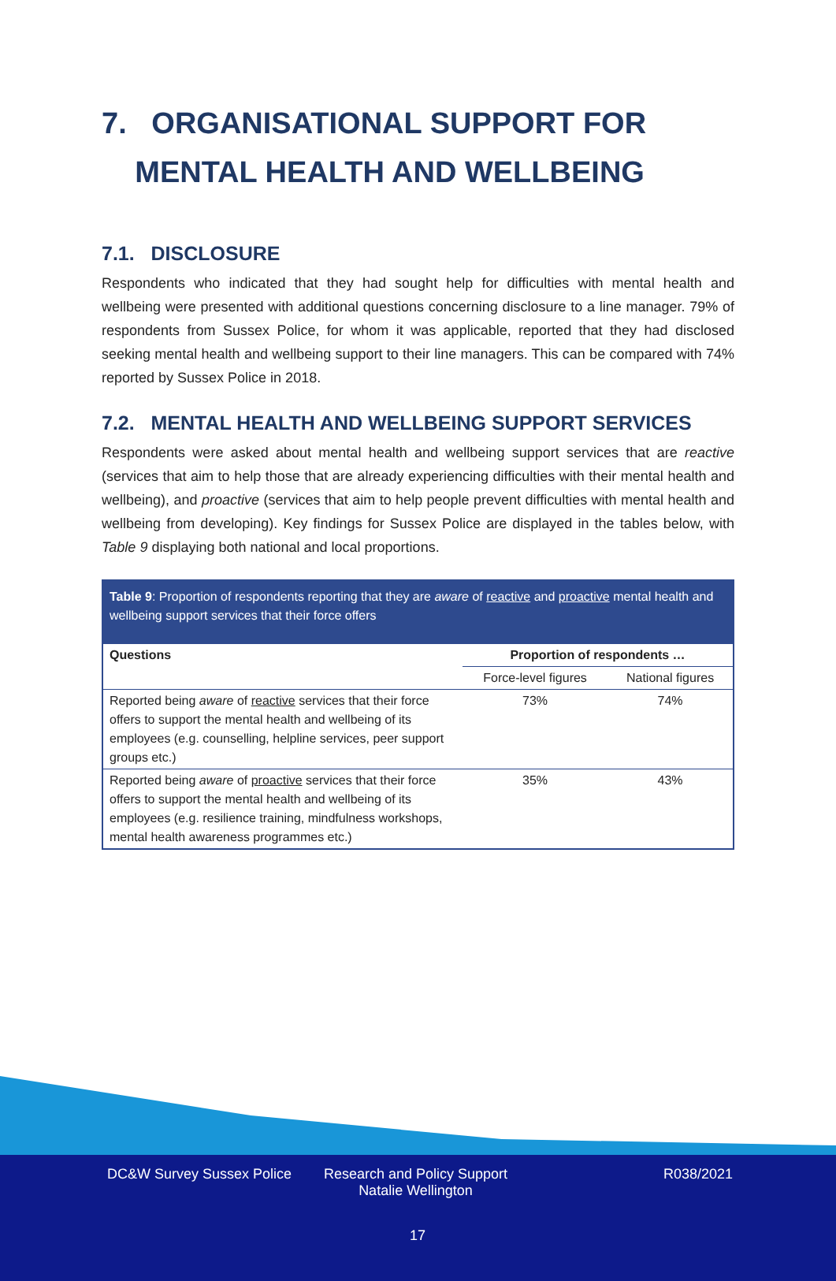7. ORGANISATIONAL SUPPORT FOR
MENTAL HEALTH AND WELLBEING
7.1. DISCLOSURE
Respondents who indicated that they had sought help for difficulties with mental health and wellbeing were presented with additional questions concerning disclosure to a line manager. 79% of respondents from Sussex Police, for whom it was applicable, reported that they had disclosed seeking mental health and wellbeing support to their line managers. This can be compared with 74% reported by Sussex Police in 2018.
7.2. MENTAL HEALTH AND WELLBEING SUPPORT SERVICES
Respondents were asked about mental health and wellbeing support services that are reactive (services that aim to help those that are already experiencing difficulties with their mental health and wellbeing), and proactive (services that aim to help people prevent difficulties with mental health and wellbeing from developing). Key findings for Sussex Police are displayed in the tables below, with Table 9 displaying both national and local proportions.
Table 9: Proportion of respondents reporting that they are aware of reactive and proactive mental health and wellbeing support services that their force offers
| Questions | Proportion of respondents … | |
| --- | --- | --- |
| | Force-level figures | National figures |
| Reported being aware of reactive services that their force offers to support the mental health and wellbeing of its employees (e.g. counselling, helpline services, peer support groups etc.) | 73% | 74% |
| Reported being aware of proactive services that their force offers to support the mental health and wellbeing of its employees (e.g. resilience training, mindfulness workshops, mental health awareness programmes etc.) | 35% | 43% |
DC&W Survey Sussex Police
Research and Policy Support
Natalie Wellington
R038/2021
17